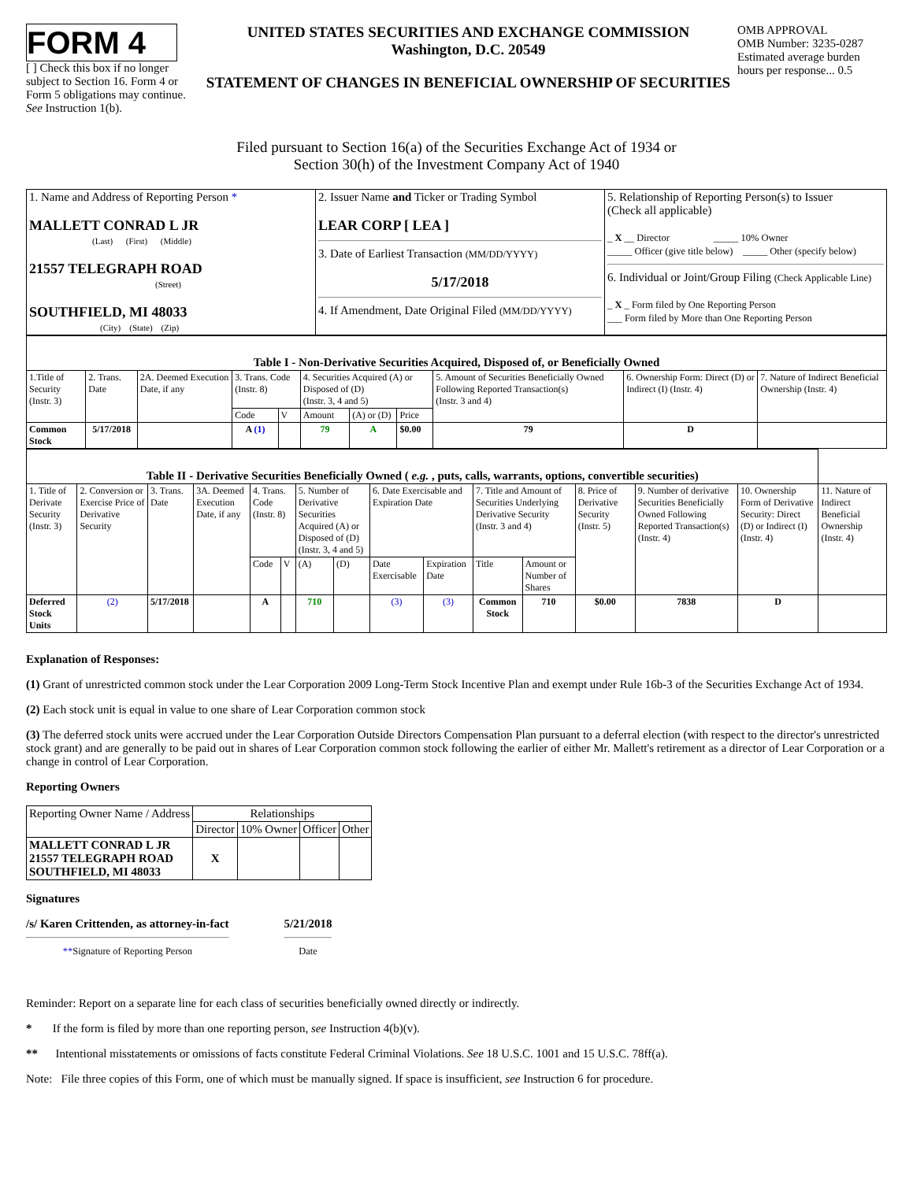FORM 4
[ ] Check this box if no longer subject to Section 16. Form 4 or Form 5 obligations may continue. See Instruction 1(b).
UNITED STATES SECURITIES AND EXCHANGE COMMISSION
Washington, D.C. 20549
STATEMENT OF CHANGES IN BENEFICIAL OWNERSHIP OF SECURITIES
OMB APPROVAL
OMB Number: 3235-0287
Estimated average burden hours per response... 0.5
Filed pursuant to Section 16(a) of the Securities Exchange Act of 1934 or
Section 30(h) of the Investment Company Act of 1940
| 1. Name and Address of Reporting Person * MALLETT CONRAD L JR (Last) (First) (Middle) 21557 TELEGRAPH ROAD (Street) SOUTHFIELD, MI 48033 (City) (State) (Zip) | 2. Issuer Name and Ticker or Trading Symbol LEAR CORP [ LEA ] 3. Date of Earliest Transaction (MM/DD/YYYY) 5/17/2018 4. If Amendment, Date Original Filed (MM/DD/YYYY) | 5. Relationship of Reporting Person(s) to Issuer (Check all applicable) _ X __ Director _____ 10% Owner _____ Officer (give title below) _____ Other (specify below) 6. Individual or Joint/Group Filing (Check Applicable Line) _ X _ Form filed by One Reporting Person ___ Form filed by More than One Reporting Person |
| Table I - Non-Derivative Securities Acquired, Disposed of, or Beneficially Owned | | | | | | | | | | |
| 1.Title of Security (Instr. 3) | 2. Trans. Date | 2A. Deemed Execution Date, if any | 3. Trans. Code (Instr. 8) | | 4. Securities Acquired (A) or Disposed of (D) (Instr. 3, 4 and 5) | | | 5. Amount of Securities Beneficially Owned Following Reported Transaction(s) (Instr. 3 and 4) | 6. Ownership Form: Direct (D) or Indirect (I) (Instr. 4) | 7. Nature of Indirect Beneficial Ownership (Instr. 4) |
| | | | Code | V | Amount | (A) or (D) | Price | | | |
| Common Stock | 5/17/2018 | | A (1) | | 79 | A | $0.00 | 79 | D | |
| Table II - Derivative Securities Beneficially Owned ( e.g. , puts, calls, warrants, options, convertible securities) | | | | | | | | | | | | | | | |
| 1. Title of Derivate Security (Instr. 3) | 2. Conversion or Exercise Price of Derivative Security | 3. Trans. Date | 3A. Deemed Execution Date, if any | 4. Trans. Code (Instr. 8) | | 5. Number of Derivative Securities Acquired (A) or Disposed of (D) (Instr. 3, 4 and 5) | | 6. Date Exercisable and Expiration Date | | 7. Title and Amount of Securities Underlying Derivative Security (Instr. 3 and 4) | | 8. Price of Derivative Security (Instr. 5) | 9. Number of derivative Securities Beneficially Owned Following Reported Transaction(s) (Instr. 4) | 10. Ownership Form of Derivative Security: Direct (D) or Indirect (I) (Instr. 4) | 11. Nature of Indirect Beneficial Ownership (Instr. 4) |
| | | | | Code | V | (A) | (D) | Date Exercisable | Expiration Date | Title | Amount or Number of Shares | | | | |
| Deferred Stock Units | (2) | 5/17/2018 | | A | | 710 | | (3) | (3) | Common Stock | 710 | $0.00 | 7838 | D | |
Explanation of Responses:
(1) Grant of unrestricted common stock under the Lear Corporation 2009 Long-Term Stock Incentive Plan and exempt under Rule 16b-3 of the Securities Exchange Act of 1934.
(2) Each stock unit is equal in value to one share of Lear Corporation common stock
(3) The deferred stock units were accrued under the Lear Corporation Outside Directors Compensation Plan pursuant to a deferral election (with respect to the director's unrestricted stock grant) and are generally to be paid out in shares of Lear Corporation common stock following the earlier of either Mr. Mallett's retirement as a director of Lear Corporation or a change in control of Lear Corporation.
Reporting Owners
| Reporting Owner Name / Address | Relationships | | | |
| --- | --- | --- | --- | --- |
| | Director | 10% Owner | Officer | Other |
| MALLETT CONRAD L JR 21557 TELEGRAPH ROAD SOUTHFIELD, MI 48033 | X | | | |
Signatures
/s/ Karen Crittenden, as attorney-in-fact
**Signature of Reporting Person
5/21/2018
Date
Reminder: Report on a separate line for each class of securities beneficially owned directly or indirectly.
* If the form is filed by more than one reporting person, see Instruction 4(b)(v).
** Intentional misstatements or omissions of facts constitute Federal Criminal Violations. See 18 U.S.C. 1001 and 15 U.S.C. 78ff(a).
Note: File three copies of this Form, one of which must be manually signed. If space is insufficient, see Instruction 6 for procedure.